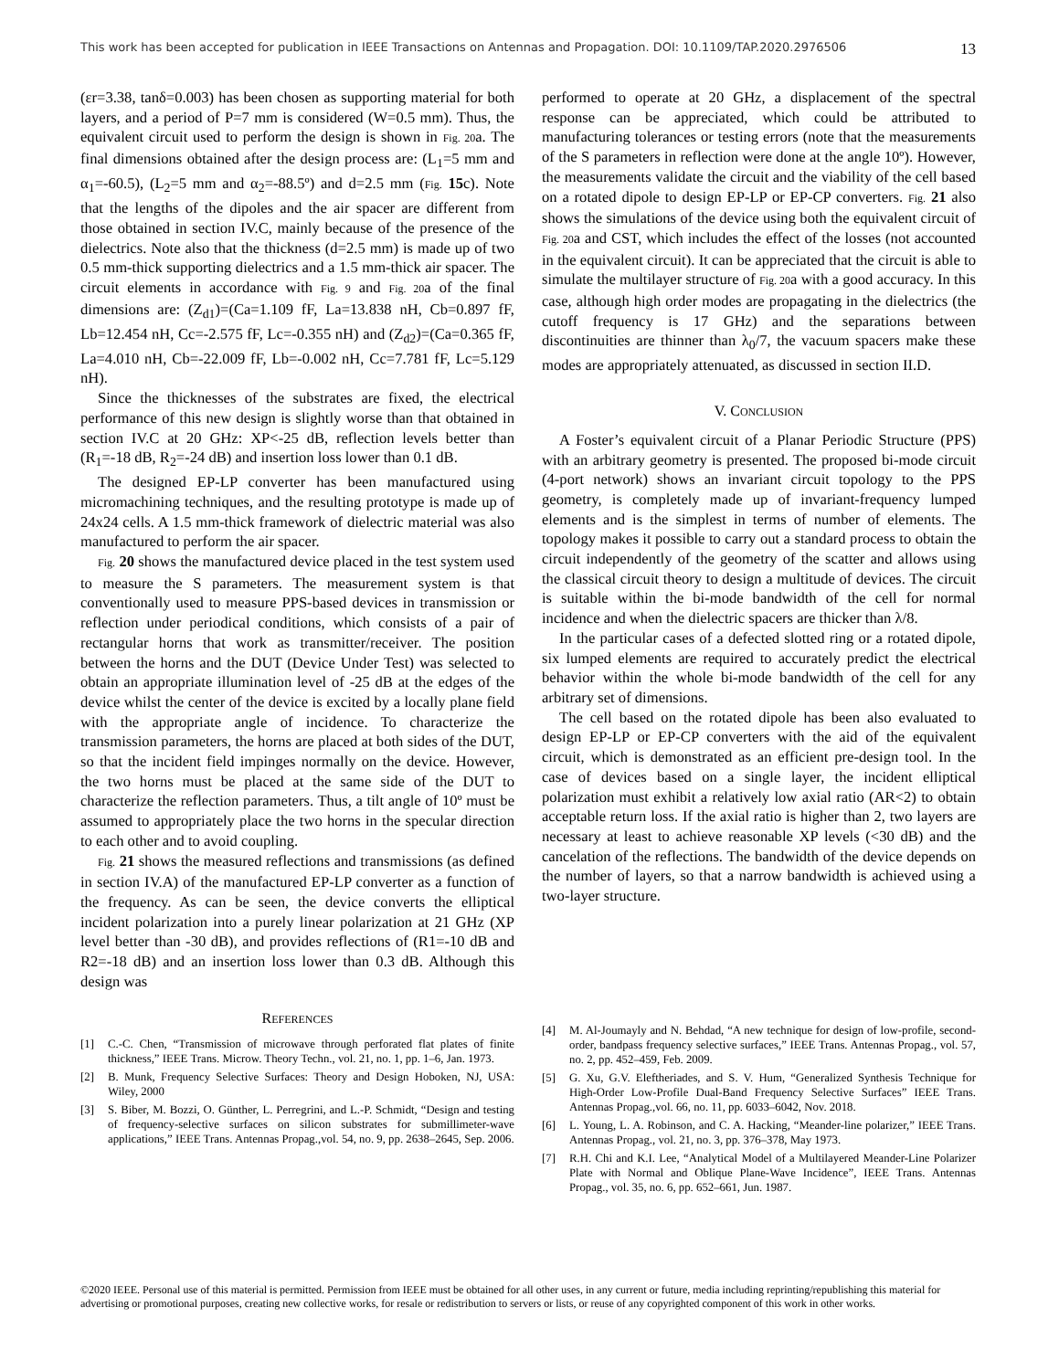This work has been accepted for publication in IEEE Transactions on Antennas and Propagation. DOI: 10.1109/TAP.2020.2976506 13
(εr=3.38, tanδ=0.003) has been chosen as supporting material for both layers, and a period of P=7 mm is considered (W=0.5 mm). Thus, the equivalent circuit used to perform the design is shown in Fig. 20a. The final dimensions obtained after the design process are: (L<sub>1</sub>=5 mm and α<sub>1</sub>=-60.5), (L<sub>2</sub>=5 mm and α<sub>2</sub>=-88.5º) and d=2.5 mm (Fig. 15c). Note that the lengths of the dipoles and the air spacer are different from those obtained in section IV.C, mainly because of the presence of the dielectrics. Note also that the thickness (d=2.5 mm) is made up of two 0.5 mm-thick supporting dielectrics and a 1.5 mm-thick air spacer. The circuit elements in accordance with Fig. 9 and Fig. 20a of the final dimensions are: (Z<sub>d1</sub>)=(Ca=1.109 fF, La=13.838 nH, Cb=0.897 fF, Lb=12.454 nH, Cc=-2.575 fF, Lc=-0.355 nH) and (Z<sub>d2</sub>)=(Ca=0.365 fF, La=4.010 nH, Cb=-22.009 fF, Lb=-0.002 nH, Cc=7.781 fF, Lc=5.129 nH).
Since the thicknesses of the substrates are fixed, the electrical performance of this new design is slightly worse than that obtained in section IV.C at 20 GHz: XP<-25 dB, reflection levels better than (R<sub>1</sub>=-18 dB, R<sub>2</sub>=-24 dB) and insertion loss lower than 0.1 dB.
The designed EP-LP converter has been manufactured using micromachining techniques, and the resulting prototype is made up of 24x24 cells. A 1.5 mm-thick framework of dielectric material was also manufactured to perform the air spacer.
Fig. 20 shows the manufactured device placed in the test system used to measure the S parameters. The measurement system is that conventionally used to measure PPS-based devices in transmission or reflection under periodical conditions, which consists of a pair of rectangular horns that work as transmitter/receiver. The position between the horns and the DUT (Device Under Test) was selected to obtain an appropriate illumination level of -25 dB at the edges of the device whilst the center of the device is excited by a locally plane field with the appropriate angle of incidence. To characterize the transmission parameters, the horns are placed at both sides of the DUT, so that the incident field impinges normally on the device. However, the two horns must be placed at the same side of the DUT to characterize the reflection parameters. Thus, a tilt angle of 10º must be assumed to appropriately place the two horns in the specular direction to each other and to avoid coupling.
Fig. 21 shows the measured reflections and transmissions (as defined in section IV.A) of the manufactured EP-LP converter as a function of the frequency. As can be seen, the device converts the elliptical incident polarization into a purely linear polarization at 21 GHz (XP level better than -30 dB), and provides reflections of (R1=-10 dB and R2=-18 dB) and an insertion loss lower than 0.3 dB. Although this design was
REFERENCES
[1] C.-C. Chen, “Transmission of microwave through perforated flat plates of finite thickness,” IEEE Trans. Microw. Theory Techn., vol. 21, no. 1, pp. 1–6, Jan. 1973.
[2] B. Munk, Frequency Selective Surfaces: Theory and Design Hoboken, NJ, USA: Wiley, 2000
[3] S. Biber, M. Bozzi, O. Günther, L. Perregrini, and L.-P. Schmidt, “Design and testing of frequency-selective surfaces on silicon substrates for submillimeter-wave applications,” IEEE Trans. Antennas Propag.,vol. 54, no. 9, pp. 2638–2645, Sep. 2006.
performed to operate at 20 GHz, a displacement of the spectral response can be appreciated, which could be attributed to manufacturing tolerances or testing errors (note that the measurements of the S parameters in reflection were done at the angle 10º). However, the measurements validate the circuit and the viability of the cell based on a rotated dipole to design EP-LP or EP-CP converters. Fig. 21 also shows the simulations of the device using both the equivalent circuit of Fig. 20a and CST, which includes the effect of the losses (not accounted in the equivalent circuit). It can be appreciated that the circuit is able to simulate the multilayer structure of Fig. 20a with a good accuracy. In this case, although high order modes are propagating in the dielectrics (the cutoff frequency is 17 GHz) and the separations between discontinuities are thinner than λ<sub>0</sub>/7, the vacuum spacers make these modes are appropriately attenuated, as discussed in section II.D.
V. CONCLUSION
A Foster’s equivalent circuit of a Planar Periodic Structure (PPS) with an arbitrary geometry is presented. The proposed bi-mode circuit (4-port network) shows an invariant circuit topology to the PPS geometry, is completely made up of invariant-frequency lumped elements and is the simplest in terms of number of elements. The topology makes it possible to carry out a standard process to obtain the circuit independently of the geometry of the scatter and allows using the classical circuit theory to design a multitude of devices. The circuit is suitable within the bi-mode bandwidth of the cell for normal incidence and when the dielectric spacers are thicker than λ/8.
In the particular cases of a defected slotted ring or a rotated dipole, six lumped elements are required to accurately predict the electrical behavior within the whole bi-mode bandwidth of the cell for any arbitrary set of dimensions.
The cell based on the rotated dipole has been also evaluated to design EP-LP or EP-CP converters with the aid of the equivalent circuit, which is demonstrated as an efficient pre-design tool. In the case of devices based on a single layer, the incident elliptical polarization must exhibit a relatively low axial ratio (AR<2) to obtain acceptable return loss. If the axial ratio is higher than 2, two layers are necessary at least to achieve reasonable XP levels (<30 dB) and the cancelation of the reflections. The bandwidth of the device depends on the number of layers, so that a narrow bandwidth is achieved using a two-layer structure.
[4] M. Al-Joumayly and N. Behdad, “A new technique for design of low-profile, second-order, bandpass frequency selective surfaces,” IEEE Trans. Antennas Propag., vol. 57, no. 2, pp. 452–459, Feb. 2009.
[5] G. Xu, G.V. Eleftheriades, and S. V. Hum, “Generalized Synthesis Technique for High-Order Low-Profile Dual-Band Frequency Selective Surfaces” IEEE Trans. Antennas Propag.,vol. 66, no. 11, pp. 6033–6042, Nov. 2018.
[6] L. Young, L. A. Robinson, and C. A. Hacking, “Meander-line polarizer,” IEEE Trans. Antennas Propag., vol. 21, no. 3, pp. 376–378, May 1973.
[7] R.H. Chi and K.I. Lee, “Analytical Model of a Multilayered Meander-Line Polarizer Plate with Normal and Oblique Plane-Wave Incidence”, IEEE Trans. Antennas Propag., vol. 35, no. 6, pp. 652–661, Jun. 1987.
©2020 IEEE. Personal use of this material is permitted. Permission from IEEE must be obtained for all other uses, in any current or future, media including reprinting/republishing this material for advertising or promotional purposes, creating new collective works, for resale or redistribution to servers or lists, or reuse of any copyrighted component of this work in other works.